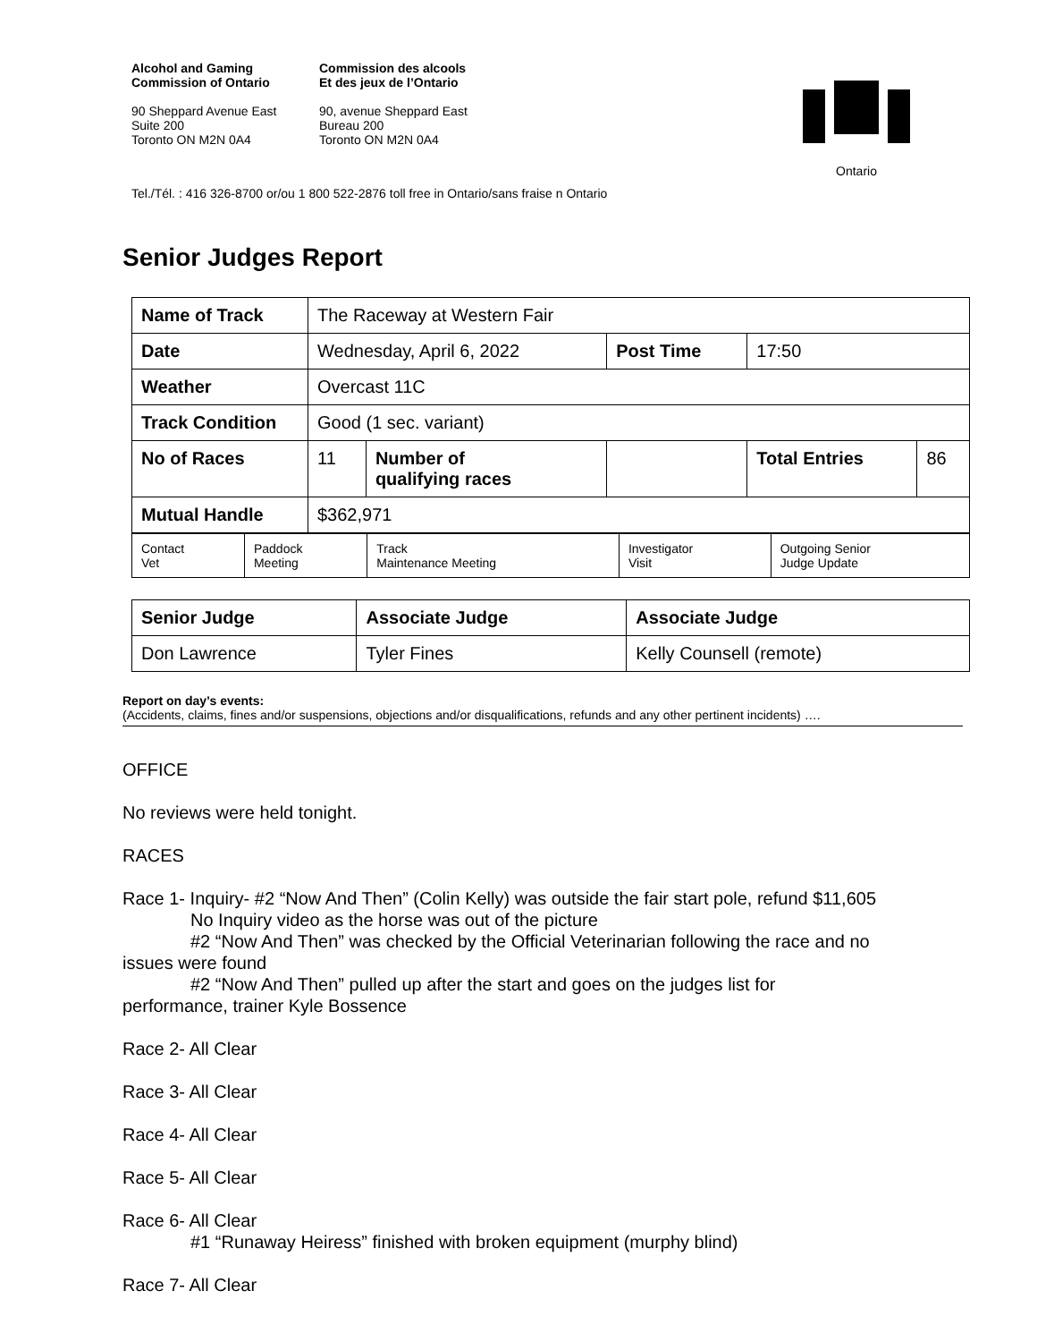Alcohol and Gaming
Commission of Ontario
90 Sheppard Avenue East
Suite 200
Toronto ON M2N 0A4
Commission des alcools
Et des jeux de l’Ontario
90, avenue Sheppard East
Bureau 200
Toronto ON M2N 0A4
Ontario
Tel./Tél. : 416 326-8700 or/ou 1 800 522-2876 toll free in Ontario/sans fraise n Ontario
Senior Judges Report
| Name of Track | The Raceway at Western Fair | | | | |
| Date | Wednesday, April 6, 2022 | | Post Time | 17:50 | |
| Weather | Overcast 11C | | | | |
| Track Condition | Good (1 sec. variant) | | | | |
| No of Races | 11 | Number of qualifying races | | Total Entries | 86 |
| Mutual Handle | $362,971 | | | | |
| Contact Vet | Paddock Meeting | Track Maintenance Meeting | Investigator Visit | Outgoing Senior Judge Update |
| Senior Judge | Associate Judge | Associate Judge |
| Don Lawrence | Tyler Fines | Kelly Counsell (remote) |
Report on day’s events:
(Accidents, claims, fines and/or suspensions, objections and/or disqualifications, refunds and any other pertinent incidents) ….
OFFICE
No reviews were held tonight.
RACES
Race 1- Inquiry- #2 “Now And Then” (Colin Kelly) was outside the fair start pole, refund $11,605
No Inquiry video as the horse was out of the picture
#2 “Now And Then” was checked by the Official Veterinarian following the race and no
issues were found
#2 “Now And Then” pulled up after the start and goes on the judges list for
performance, trainer Kyle Bossence
Race 2- All Clear
Race 3- All Clear
Race 4- All Clear
Race 5- All Clear
Race 6- All Clear
#1 “Runaway Heiress” finished with broken equipment (murphy blind)
Race 7- All Clear